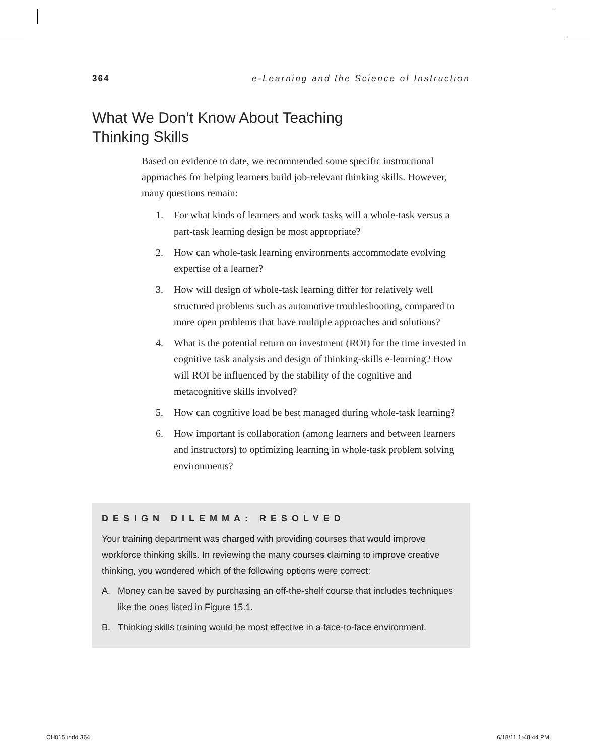364 e-Learning and the Science of Instruction
What We Don’t Know About Teaching Thinking Skills
Based on evidence to date, we recommended some specific instructional approaches for helping learners build job-relevant thinking skills. However, many questions remain:
1. For what kinds of learners and work tasks will a whole-task versus a part-task learning design be most appropriate?
2. How can whole-task learning environments accommodate evolving expertise of a learner?
3. How will design of whole-task learning differ for relatively well structured problems such as automotive troubleshooting, compared to more open problems that have multiple approaches and solutions?
4. What is the potential return on investment (ROI) for the time invested in cognitive task analysis and design of thinking-skills e-learning? How will ROI be influenced by the stability of the cognitive and metacognitive skills involved?
5. How can cognitive load be best managed during whole-task learning?
6. How important is collaboration (among learners and between learners and instructors) to optimizing learning in whole-task problem solving environments?
DESIGN DILEMMA: RESOLVED
Your training department was charged with providing courses that would improve workforce thinking skills. In reviewing the many courses claiming to improve creative thinking, you wondered which of the following options were correct:
A. Money can be saved by purchasing an off-the-shelf course that includes techniques like the ones listed in Figure 15.1.
B. Thinking skills training would be most effective in a face-to-face environment.
CH015.indd 364 6/18/11 1:48:44 PM